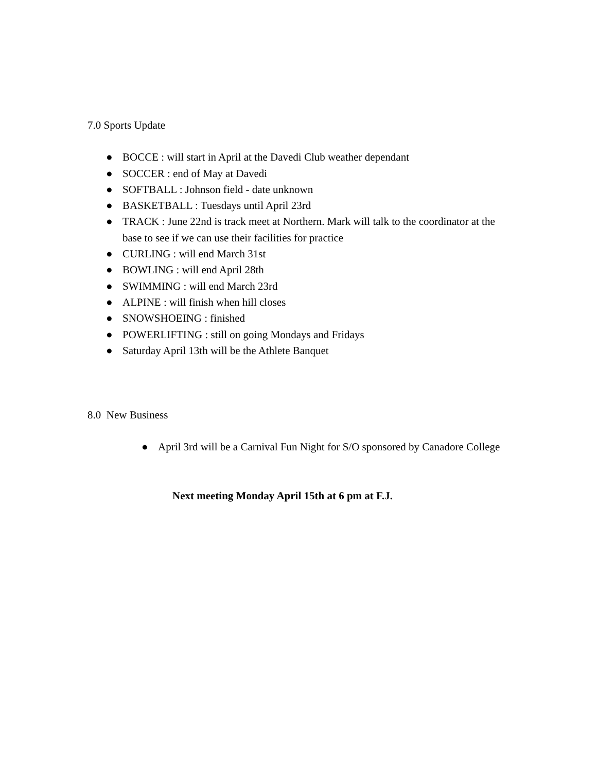7.0 Sports Update
● BOCCE : will start in April at the Davedi Club weather dependant
● SOCCER : end of May at Davedi
● SOFTBALL : Johnson field - date unknown
● BASKETBALL : Tuesdays until April 23rd
● TRACK : June 22nd is track meet at Northern. Mark will talk to the coordinator at the base to see if we can use their facilities for practice
● CURLING : will end March 31st
● BOWLING : will end April 28th
● SWIMMING : will end March 23rd
● ALPINE : will finish when hill closes
● SNOWSHOEING : finished
● POWERLIFTING : still on going Mondays and Fridays
● Saturday April 13th will be the Athlete Banquet
8.0 New Business
● April 3rd will be a Carnival Fun Night for S/O sponsored by Canadore College
Next meeting Monday April 15th at 6 pm at F.J.